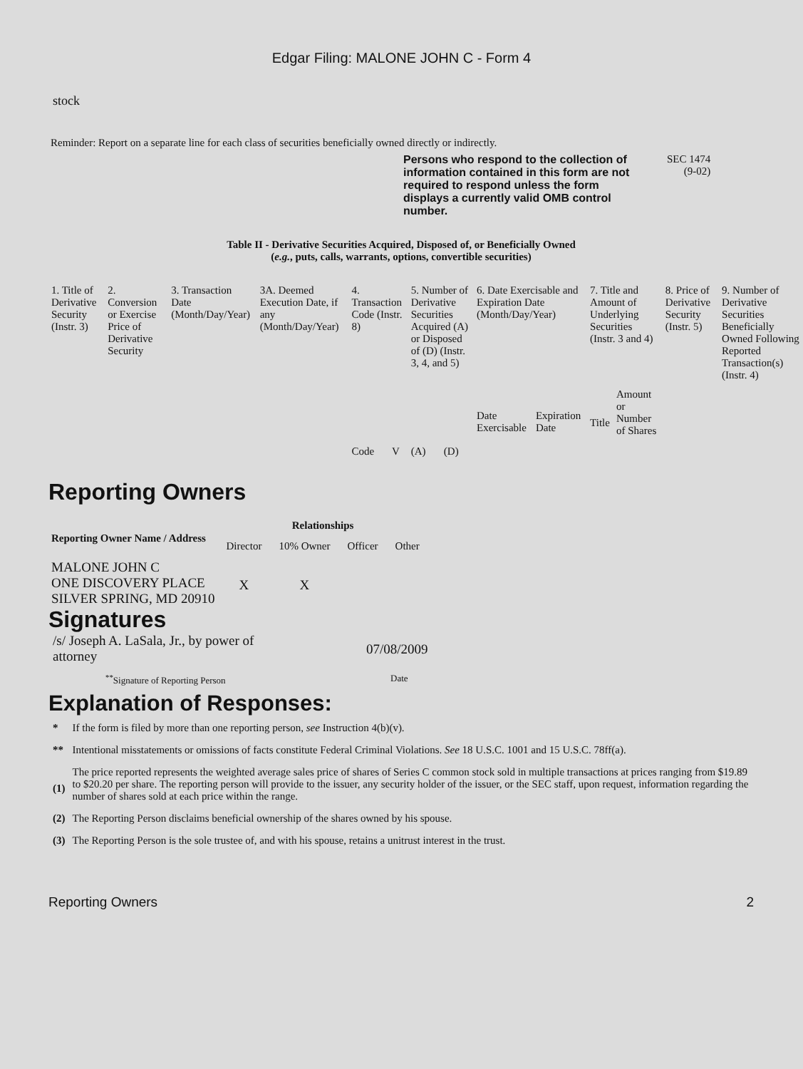Edgar Filing: MALONE JOHN C - Form 4
stock
Reminder: Report on a separate line for each class of securities beneficially owned directly or indirectly.
Persons who respond to the collection of information contained in this form are not required to respond unless the form displays a currently valid OMB control number.
SEC 1474
(9-02)
Table II - Derivative Securities Acquired, Disposed of, or Beneficially Owned
(e.g., puts, calls, warrants, options, convertible securities)
| 1. Title of Derivative Security (Instr. 3) | 2. Conversion or Exercise Price of Derivative Security | 3. Transaction Date (Month/Day/Year) | 3A. Deemed Execution Date, if any (Month/Day/Year) | 4. Transaction Code (Instr. 8) | | 5. Number of Derivative Securities Acquired (A) or Disposed of (D) (Instr. 3, 4, and 5) | | 6. Date Exercisable and Expiration Date (Month/Day/Year) | | 7. Title and Amount of Underlying Securities (Instr. 3 and 4) | | 8. Price of Derivative Security (Instr. 5) | 9. Number of Derivative Securities Beneficially Owned Following Reported Transaction(s) (Instr. 4) |
| | | | | Code | V | (A) | (D) | Date Exercisable | Expiration Date | Title | Amount or Number of Shares | | |
Reporting Owners
| Reporting Owner Name / Address | Relationships | | | |
| --- | --- | --- | --- | --- |
| | Director | 10% Owner | Officer | Other |
| MALONE JOHN C ONE DISCOVERY PLACE SILVER SPRING, MD 20910 | X | X | | |
Signatures
/s/ Joseph A. LaSala, Jr., by power of attorney
07/08/2009
<sup>**</sup> Signature of Reporting Person Date
Explanation of Responses:
| * | If the form is filed by more than one reporting person, see Instruction 4(b)(v). |
| ** | Intentional misstatements or omissions of facts constitute Federal Criminal Violations. See 18 U.S.C. 1001 and 15 U.S.C. 78ff(a). |
| (1) | The price reported represents the weighted average sales price of shares of Series C common stock sold in multiple transactions at prices ranging from $19.89 to $20.20 per share. The reporting person will provide to the issuer, any security holder of the issuer, or the SEC staff, upon request, information regarding the number of shares sold at each price within the range. |
| (2) | The Reporting Person disclaims beneficial ownership of the shares owned by his spouse. |
| (3) | The Reporting Person is the sole trustee of, and with his spouse, retains a unitrust interest in the trust. |
Reporting Owners 2